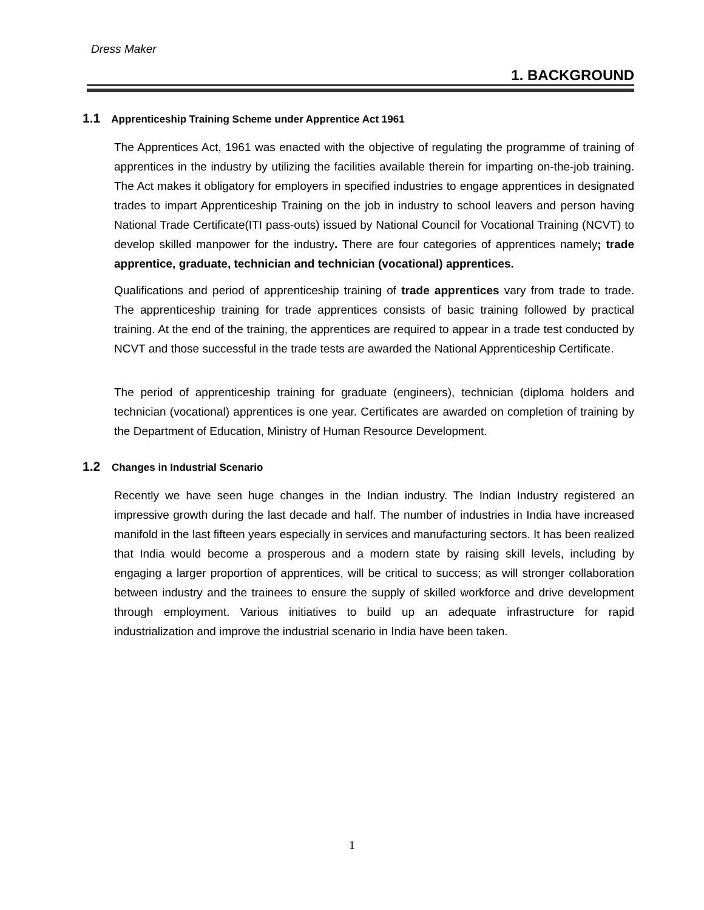Dress Maker
1. BACKGROUND
1.1 Apprenticeship Training Scheme under Apprentice Act 1961
The Apprentices Act, 1961 was enacted with the objective of regulating the programme of training of apprentices in the industry by utilizing the facilities available therein for imparting on-the-job training. The Act makes it obligatory for employers in specified industries to engage apprentices in designated trades to impart Apprenticeship Training on the job in industry to school leavers and person having National Trade Certificate(ITI pass-outs) issued by National Council for Vocational Training (NCVT) to develop skilled manpower for the industry. There are four categories of apprentices namely; trade apprentice, graduate, technician and technician (vocational) apprentices.
Qualifications and period of apprenticeship training of trade apprentices vary from trade to trade. The apprenticeship training for trade apprentices consists of basic training followed by practical training. At the end of the training, the apprentices are required to appear in a trade test conducted by NCVT and those successful in the trade tests are awarded the National Apprenticeship Certificate.
The period of apprenticeship training for graduate (engineers), technician (diploma holders and technician (vocational) apprentices is one year. Certificates are awarded on completion of training by the Department of Education, Ministry of Human Resource Development.
1.2 Changes in Industrial Scenario
Recently we have seen huge changes in the Indian industry. The Indian Industry registered an impressive growth during the last decade and half. The number of industries in India have increased manifold in the last fifteen years especially in services and manufacturing sectors. It has been realized that India would become a prosperous and a modern state by raising skill levels, including by engaging a larger proportion of apprentices, will be critical to success; as will stronger collaboration between industry and the trainees to ensure the supply of skilled workforce and drive development through employment. Various initiatives to build up an adequate infrastructure for rapid industrialization and improve the industrial scenario in India have been taken.
1